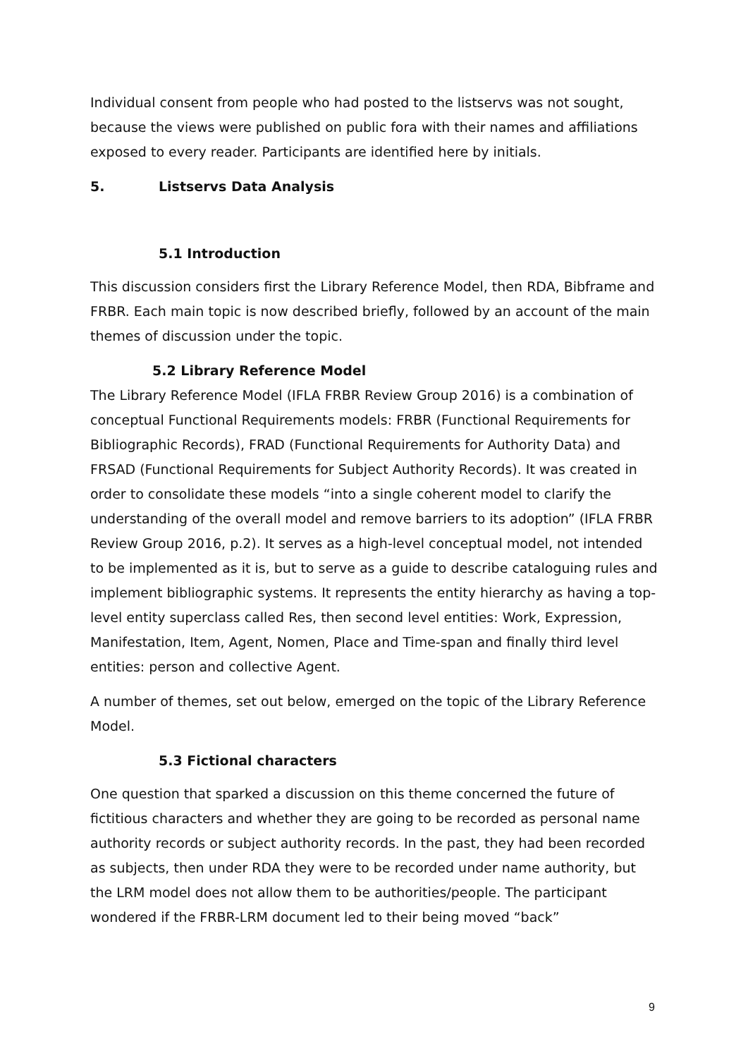Individual consent from people who had posted to the listservs was not sought, because the views were published on public fora with their names and affiliations exposed to every reader. Participants are identified here by initials.
5. Listservs Data Analysis
5.1 Introduction
This discussion considers first the Library Reference Model, then RDA, Bibframe and FRBR. Each main topic is now described briefly, followed by an account of the main themes of discussion under the topic.
5.2 Library Reference Model
The Library Reference Model (IFLA FRBR Review Group 2016) is a combination of conceptual Functional Requirements models: FRBR (Functional Requirements for Bibliographic Records), FRAD (Functional Requirements for Authority Data) and FRSAD (Functional Requirements for Subject Authority Records). It was created in order to consolidate these models “into a single coherent model to clarify the understanding of the overall model and remove barriers to its adoption” (IFLA FRBR Review Group 2016, p.2). It serves as a high-level conceptual model, not intended to be implemented as it is, but to serve as a guide to describe cataloguing rules and implement bibliographic systems. It represents the entity hierarchy as having a top-level entity superclass called Res, then second level entities: Work, Expression, Manifestation, Item, Agent, Nomen, Place and Time-span and finally third level entities: person and collective Agent.
A number of themes, set out below, emerged on the topic of the Library Reference Model.
5.3 Fictional characters
One question that sparked a discussion on this theme concerned the future of fictitious characters and whether they are going to be recorded as personal name authority records or subject authority records. In the past, they had been recorded as subjects, then under RDA they were to be recorded under name authority, but the LRM model does not allow them to be authorities/people. The participant wondered if the FRBR-LRM document led to their being moved “back”
9